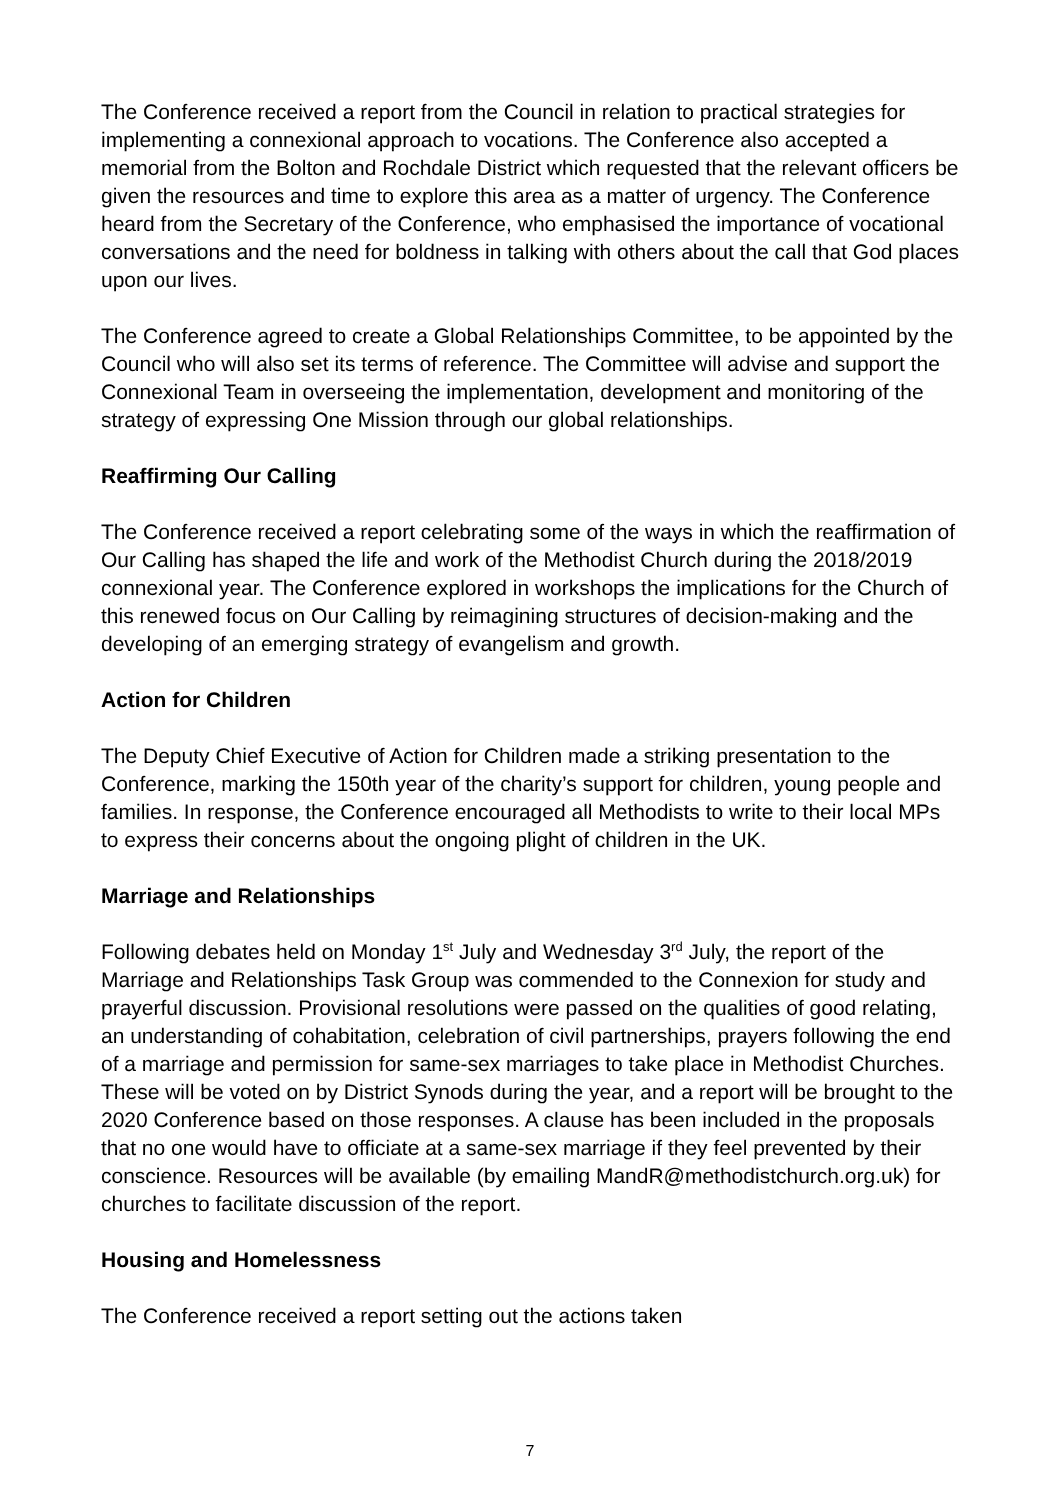The Conference received a report from the Council in relation to practical strategies for implementing a connexional approach to vocations. The Conference also accepted a memorial from the Bolton and Rochdale District which requested that the relevant officers be given the resources and time to explore this area as a matter of urgency. The Conference heard from the Secretary of the Conference, who emphasised the importance of vocational conversations and the need for boldness in talking with others about the call that God places upon our lives.
The Conference agreed to create a Global Relationships Committee, to be appointed by the Council who will also set its terms of reference. The Committee will advise and support the Connexional Team in overseeing the implementation, development and monitoring of the strategy of expressing One Mission through our global relationships.
Reaffirming Our Calling
The Conference received a report celebrating some of the ways in which the reaffirmation of Our Calling has shaped the life and work of the Methodist Church during the 2018/2019 connexional year. The Conference explored in workshops the implications for the Church of this renewed focus on Our Calling by reimagining structures of decision-making and the developing of an emerging strategy of evangelism and growth.
Action for Children
The Deputy Chief Executive of Action for Children made a striking presentation to the Conference, marking the 150th year of the charity’s support for children, young people and families. In response, the Conference encouraged all Methodists to write to their local MPs to express their concerns about the ongoing plight of children in the UK.
Marriage and Relationships
Following debates held on Monday 1<sup>st</sup> July and Wednesday 3<sup>rd</sup> July, the report of the Marriage and Relationships Task Group was commended to the Connexion for study and prayerful discussion. Provisional resolutions were passed on the qualities of good relating, an understanding of cohabitation, celebration of civil partnerships, prayers following the end of a marriage and permission for same-sex marriages to take place in Methodist Churches. These will be voted on by District Synods during the year, and a report will be brought to the 2020 Conference based on those responses. A clause has been included in the proposals that no one would have to officiate at a same-sex marriage if they feel prevented by their conscience. Resources will be available (by emailing MandR@methodistchurch.org.uk) for churches to facilitate discussion of the report.
Housing and Homelessness
The Conference received a report setting out the actions taken
7